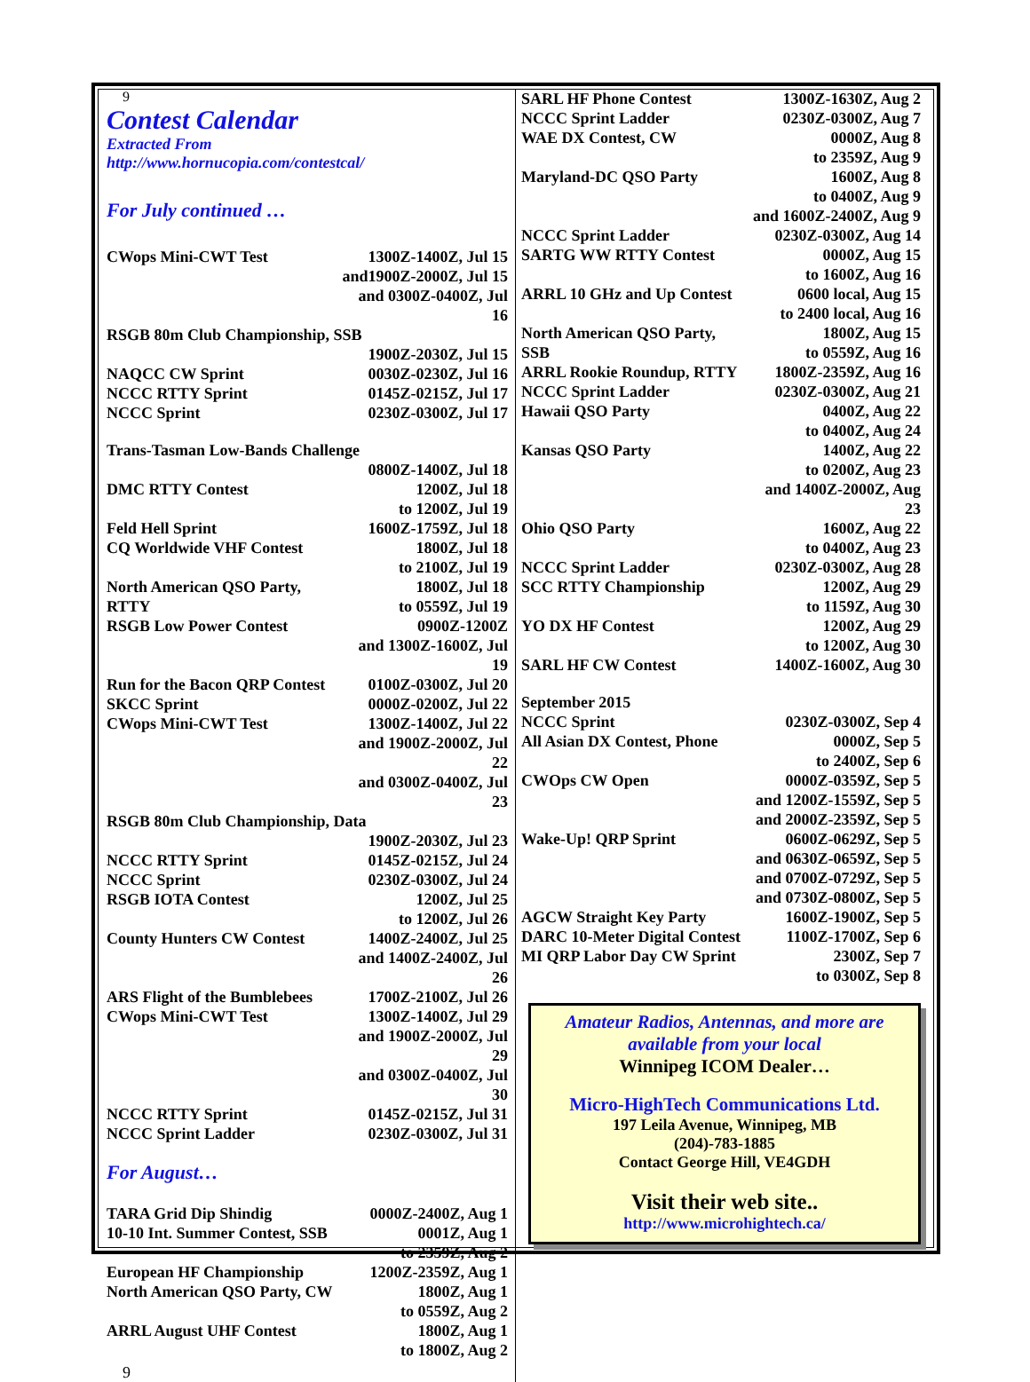9
Contest Calendar
Extracted From
http://www.hornucopia.com/contestcal/
For July continued …
| CWops Mini-CWT Test | 1300Z-1400Z, Jul 15 and1900Z-2000Z, Jul 15 and 0300Z-0400Z, Jul 16 |
| RSGB 80m Club Championship, SSB | |
| | 1900Z-2030Z, Jul 15 |
| NAQCC CW Sprint | 0030Z-0230Z, Jul 16 |
| NCCC RTTY Sprint | 0145Z-0215Z, Jul 17 |
| NCCC Sprint | 0230Z-0300Z, Jul 17 |
| Trans-Tasman Low-Bands Challenge | |
| | 0800Z-1400Z, Jul 18 |
| DMC RTTY Contest | 1200Z, Jul 18 to 1200Z, Jul 19 |
| Feld Hell Sprint | 1600Z-1759Z, Jul 18 |
| CQ Worldwide VHF Contest | 1800Z, Jul 18 to 2100Z, Jul 19 |
| North American QSO Party, RTTY | 1800Z, Jul 18 to 0559Z, Jul 19 |
| RSGB Low Power Contest | 0900Z-1200Z and 1300Z-1600Z, Jul 19 |
| Run for the Bacon QRP Contest | 0100Z-0300Z, Jul 20 |
| SKCC Sprint | 0000Z-0200Z, Jul 22 |
| CWops Mini-CWT Test | 1300Z-1400Z, Jul 22 and 1900Z-2000Z, Jul 22 and 0300Z-0400Z, Jul 23 |
| RSGB 80m Club Championship, Data | |
| | 1900Z-2030Z, Jul 23 |
| NCCC RTTY Sprint | 0145Z-0215Z, Jul 24 |
| NCCC Sprint | 0230Z-0300Z, Jul 24 |
| RSGB IOTA Contest | 1200Z, Jul 25 to 1200Z, Jul 26 |
| County Hunters CW Contest | 1400Z-2400Z, Jul 25 and 1400Z-2400Z, Jul 26 |
| ARS Flight of the Bumblebees | 1700Z-2100Z, Jul 26 |
| CWops Mini-CWT Test | 1300Z-1400Z, Jul 29 and 1900Z-2000Z, Jul 29 and 0300Z-0400Z, Jul 30 |
| NCCC RTTY Sprint | 0145Z-0215Z, Jul 31 |
| NCCC Sprint Ladder | 0230Z-0300Z, Jul 31 |
For August…
| TARA Grid Dip Shindig | 0000Z-2400Z, Aug 1 |
| 10-10 Int. Summer Contest, SSB | 0001Z, Aug 1 to 2359Z, Aug 2 |
| European HF Championship | 1200Z-2359Z, Aug 1 |
| North American QSO Party, CW | 1800Z, Aug 1 to 0559Z, Aug 2 |
| ARRL August UHF Contest | 1800Z, Aug 1 to 1800Z, Aug 2 |
9
| SARL HF Phone Contest | 1300Z-1630Z, Aug 2 |
| NCCC Sprint Ladder | 0230Z-0300Z, Aug 7 |
| WAE DX Contest, CW | 0000Z, Aug 8 to 2359Z, Aug 9 |
| Maryland-DC QSO Party | 1600Z, Aug 8 to 0400Z, Aug 9 and 1600Z-2400Z, Aug 9 |
| NCCC Sprint Ladder | 0230Z-0300Z, Aug 14 |
| SARTG WW RTTY Contest | 0000Z, Aug 15 to 1600Z, Aug 16 |
| ARRL 10 GHz and Up Contest | 0600 local, Aug 15 to 2400 local, Aug 16 |
| North American QSO Party, SSB | 1800Z, Aug 15 to 0559Z, Aug 16 |
| ARRL Rookie Roundup, RTTY | 1800Z-2359Z, Aug 16 |
| NCCC Sprint Ladder | 0230Z-0300Z, Aug 21 |
| Hawaii QSO Party | 0400Z, Aug 22 to 0400Z, Aug 24 |
| Kansas QSO Party | 1400Z, Aug 22 to 0200Z, Aug 23 and 1400Z-2000Z, Aug 23 |
| Ohio QSO Party | 1600Z, Aug 22 to 0400Z, Aug 23 |
| NCCC Sprint Ladder | 0230Z-0300Z, Aug 28 |
| SCC RTTY Championship | 1200Z, Aug 29 to 1159Z, Aug 30 |
| YO DX HF Contest | 1200Z, Aug 29 to 1200Z, Aug 30 |
| SARL HF CW Contest | 1400Z-1600Z, Aug 30 |
| September 2015 | |
| NCCC Sprint | 0230Z-0300Z, Sep 4 |
| All Asian DX Contest, Phone | 0000Z, Sep 5 to 2400Z, Sep 6 |
| CWOps CW Open | 0000Z-0359Z, Sep 5 and 1200Z-1559Z, Sep 5 and 2000Z-2359Z, Sep 5 |
| Wake-Up! QRP Sprint | 0600Z-0629Z, Sep 5 and 0630Z-0659Z, Sep 5 and 0700Z-0729Z, Sep 5 and 0730Z-0800Z, Sep 5 |
| AGCW Straight Key Party | 1600Z-1900Z, Sep 5 |
| DARC 10-Meter Digital Contest | 1100Z-1700Z, Sep 6 |
| MI QRP Labor Day CW Sprint | 2300Z, Sep 7 to 0300Z, Sep 8 |
Amateur Radios, Antennas, and more are
available from your local
Winnipeg ICOM Dealer…
Micro-HighTech Communications Ltd.
197 Leila Avenue, Winnipeg, MB
(204)-783-1885
Contact George Hill, VE4GDH
Visit their web site..
http://www.microhightech.ca/